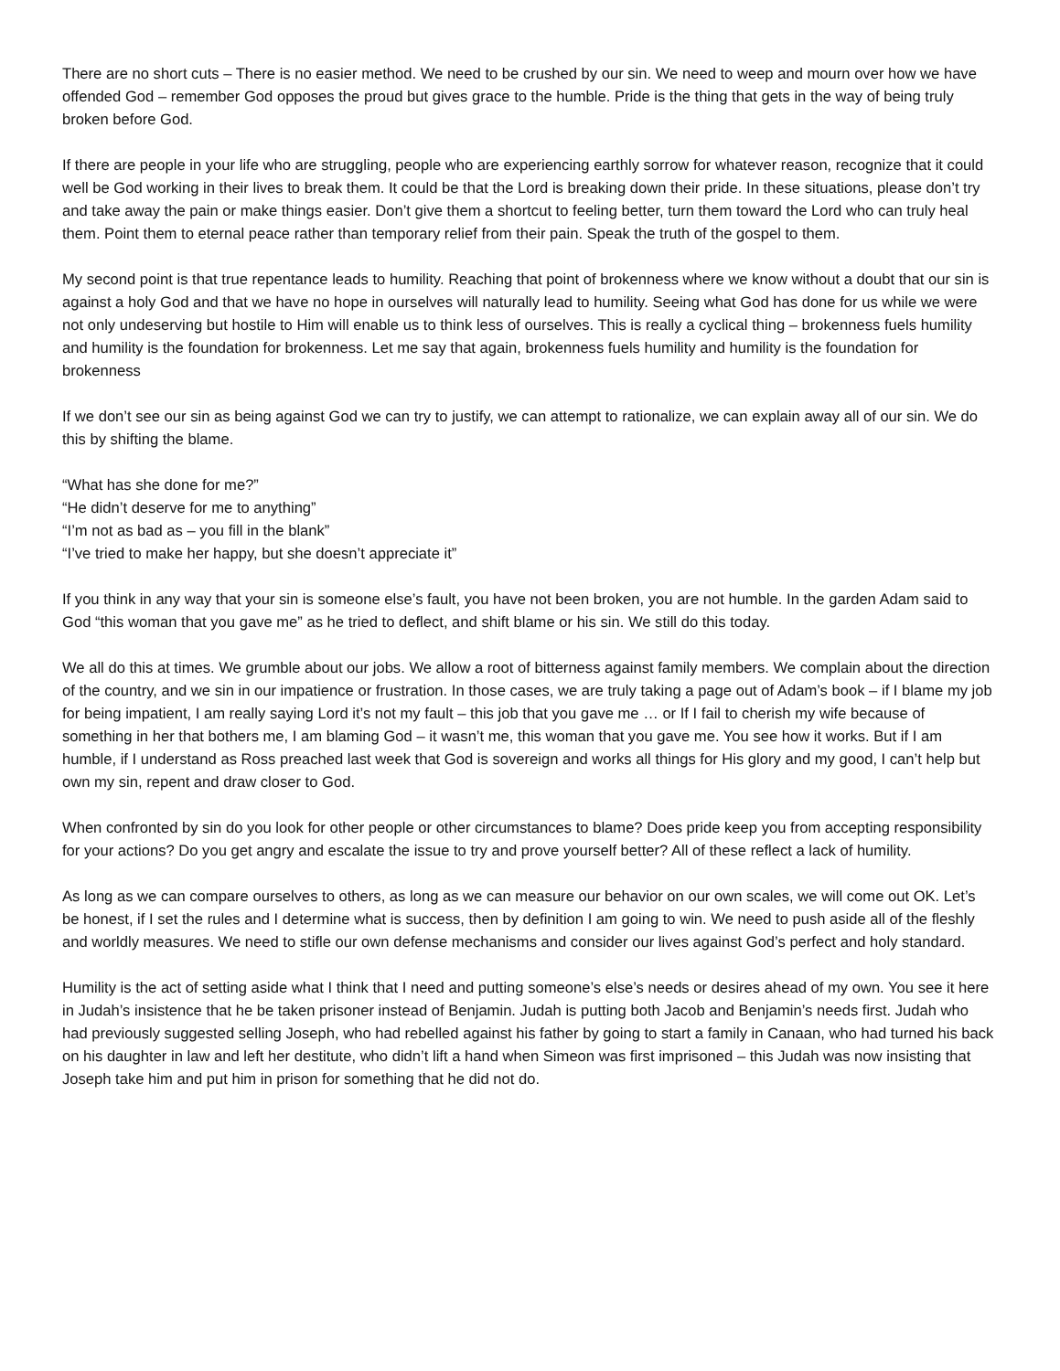There are no short cuts – There is no easier method. We need to be crushed by our sin. We need to weep and mourn over how we have offended God – remember God opposes the proud but gives grace to the humble. Pride is the thing that gets in the way of being truly broken before God.
If there are people in your life who are struggling, people who are experiencing earthly sorrow for whatever reason, recognize that it could well be God working in their lives to break them. It could be that the Lord is breaking down their pride. In these situations, please don’t try and take away the pain or make things easier. Don’t give them a shortcut to feeling better, turn them toward the Lord who can truly heal them. Point them to eternal peace rather than temporary relief from their pain. Speak the truth of the gospel to them.
My second point is that true repentance leads to humility. Reaching that point of brokenness where we know without a doubt that our sin is against a holy God and that we have no hope in ourselves will naturally lead to humility. Seeing what God has done for us while we were not only undeserving but hostile to Him will enable us to think less of ourselves. This is really a cyclical thing – brokenness fuels humility and humility is the foundation for brokenness. Let me say that again, brokenness fuels humility and humility is the foundation for brokenness
If we don’t see our sin as being against God we can try to justify, we can attempt to rationalize, we can explain away all of our sin. We do this by shifting the blame.
“What has she done for me?”
“He didn’t deserve for me to anything”
“I’m not as bad as – you fill in the blank”
“I’ve tried to make her happy, but she doesn’t appreciate it”
If you think in any way that your sin is someone else’s fault, you have not been broken, you are not humble. In the garden Adam said to God “this woman that you gave me” as he tried to deflect, and shift blame or his sin. We still do this today.
We all do this at times. We grumble about our jobs. We allow a root of bitterness against family members. We complain about the direction of the country, and we sin in our impatience or frustration. In those cases, we are truly taking a page out of Adam’s book – if I blame my job for being impatient, I am really saying Lord it’s not my fault – this job that you gave me … or If I fail to cherish my wife because of something in her that bothers me, I am blaming God – it wasn’t me, this woman that you gave me. You see how it works. But if I am humble, if I understand as Ross preached last week that God is sovereign and works all things for His glory and my good, I can’t help but own my sin, repent and draw closer to God.
When confronted by sin do you look for other people or other circumstances to blame? Does pride keep you from accepting responsibility for your actions? Do you get angry and escalate the issue to try and prove yourself better? All of these reflect a lack of humility.
As long as we can compare ourselves to others, as long as we can measure our behavior on our own scales, we will come out OK. Let’s be honest, if I set the rules and I determine what is success, then by definition I am going to win. We need to push aside all of the fleshly and worldly measures. We need to stifle our own defense mechanisms and consider our lives against God’s perfect and holy standard.
Humility is the act of setting aside what I think that I need and putting someone’s else’s needs or desires ahead of my own. You see it here in Judah’s insistence that he be taken prisoner instead of Benjamin. Judah is putting both Jacob and Benjamin’s needs first. Judah who had previously suggested selling Joseph, who had rebelled against his father by going to start a family in Canaan, who had turned his back on his daughter in law and left her destitute, who didn’t lift a hand when Simeon was first imprisoned – this Judah was now insisting that Joseph take him and put him in prison for something that he did not do.